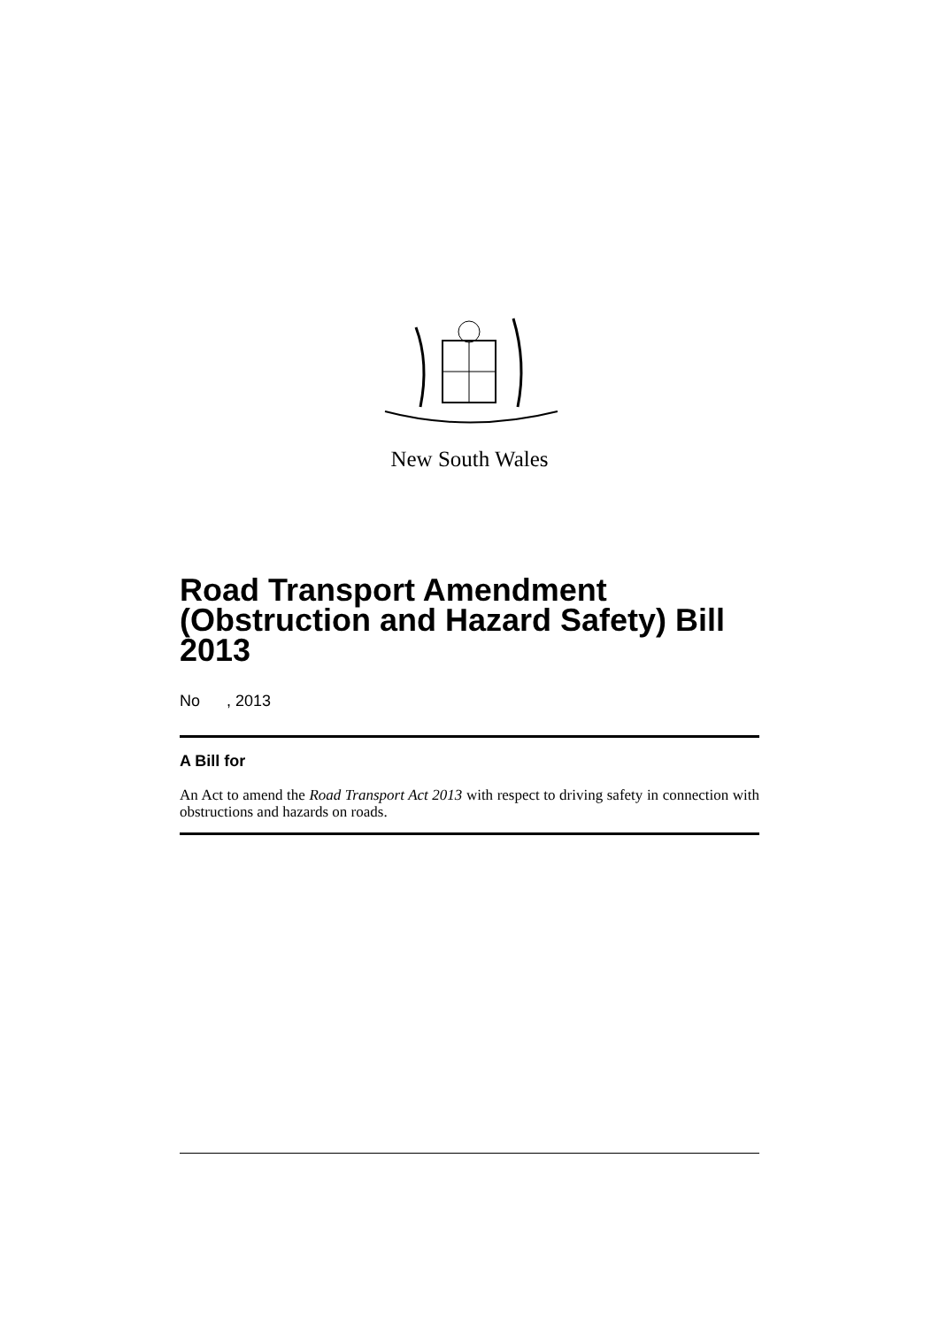New South Wales
Road Transport Amendment (Obstruction and Hazard Safety) Bill 2013
No , 2013
A Bill for
An Act to amend the Road Transport Act 2013 with respect to driving safety in connection with obstructions and hazards on roads.